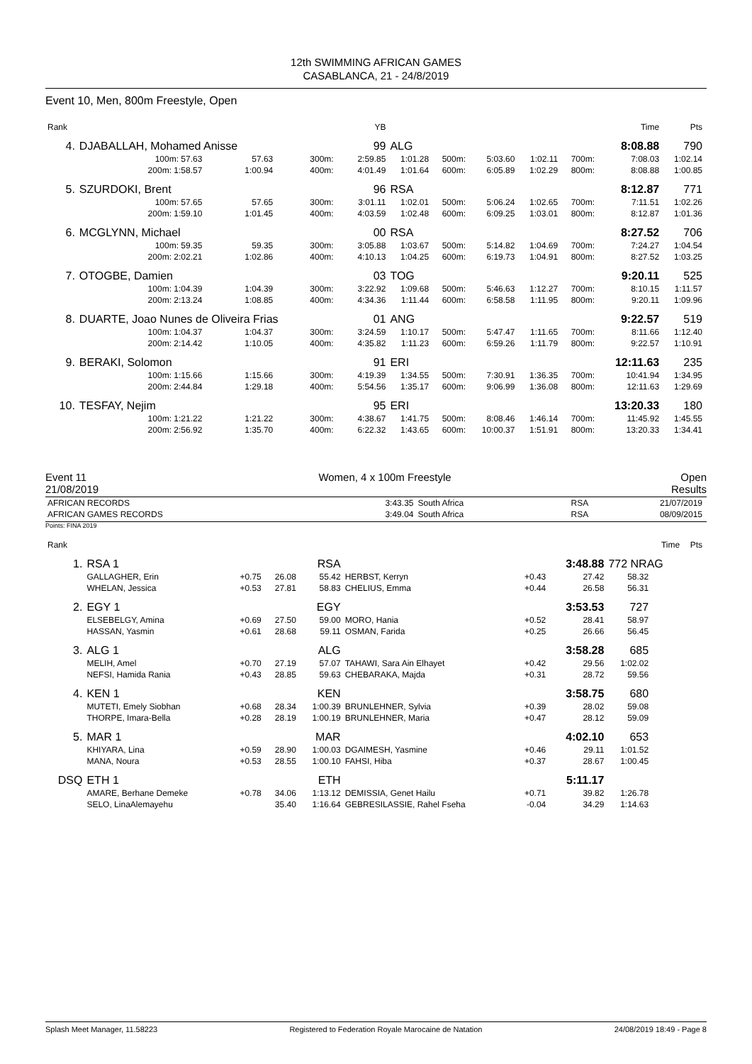12th SWIMMING AFRICAN GAMES
CASABLANCA, 21 - 24/8/2019
Event 10, Men, 800m Freestyle, Open
| Rank | | | | | YB | | | | | | Time | Pts |
| 4. | DJABALLAH, Mohamed Anisse | | | | 99 | ALG | | | | | 8:08.88 | 790 |
| | 100m: 57.63 | 57.63 | 300m: | | 2:59.85 | 1:01.28 | 500m: | 5:03.60 | 1:02.11 | 700m: | 7:08.03 | 1:02.14 |
| | 200m: 1:58.57 | 1:00.94 | 400m: | | 4:01.49 | 1:01.64 | 600m: | 6:05.89 | 1:02.29 | 800m: | 8:08.88 | 1:00.85 |
| 5. | SZURDOKI, Brent | | | | 96 | RSA | | | | | 8:12.87 | 771 |
| | 100m: 57.65 | 57.65 | 300m: | | 3:01.11 | 1:02.01 | 500m: | 5:06.24 | 1:02.65 | 700m: | 7:11.51 | 1:02.26 |
| | 200m: 1:59.10 | 1:01.45 | 400m: | | 4:03.59 | 1:02.48 | 600m: | 6:09.25 | 1:03.01 | 800m: | 8:12.87 | 1:01.36 |
| 6. | MCGLYNN, Michael | | | | 00 | RSA | | | | | 8:27.52 | 706 |
| | 100m: 59.35 | 59.35 | 300m: | | 3:05.88 | 1:03.67 | 500m: | 5:14.82 | 1:04.69 | 700m: | 7:24.27 | 1:04.54 |
| | 200m: 2:02.21 | 1:02.86 | 400m: | | 4:10.13 | 1:04.25 | 600m: | 6:19.73 | 1:04.91 | 800m: | 8:27.52 | 1:03.25 |
| 7. | OTOGBE, Damien | | | | 03 | TOG | | | | | 9:20.11 | 525 |
| | 100m: 1:04.39 | 1:04.39 | 300m: | | 3:22.92 | 1:09.68 | 500m: | 5:46.63 | 1:12.27 | 700m: | 8:10.15 | 1:11.57 |
| | 200m: 2:13.24 | 1:08.85 | 400m: | | 4:34.36 | 1:11.44 | 600m: | 6:58.58 | 1:11.95 | 800m: | 9:20.11 | 1:09.96 |
| 8. | DUARTE, Joao Nunes de Oliveira Frias | | | | 01 | ANG | | | | | 9:22.57 | 519 |
| | 100m: 1:04.37 | 1:04.37 | 300m: | | 3:24.59 | 1:10.17 | 500m: | 5:47.47 | 1:11.65 | 700m: | 8:11.66 | 1:12.40 |
| | 200m: 2:14.42 | 1:10.05 | 400m: | | 4:35.82 | 1:11.23 | 600m: | 6:59.26 | 1:11.79 | 800m: | 9:22.57 | 1:10.91 |
| 9. | BERAKI, Solomon | | | | 91 | ERI | | | | | 12:11.63 | 235 |
| | 100m: 1:15.66 | 1:15.66 | 300m: | | 4:19.39 | 1:34.55 | 500m: | 7:30.91 | 1:36.35 | 700m: | 10:41.94 | 1:34.95 |
| | 200m: 2:44.84 | 1:29.18 | 400m: | | 5:54.56 | 1:35.17 | 600m: | 9:06.99 | 1:36.08 | 800m: | 12:11.63 | 1:29.69 |
| 10. | TESFAY, Nejim | | | | 95 | ERI | | | | | 13:20.33 | 180 |
| | 100m: 1:21.22 | 1:21.22 | 300m: | | 4:38.67 | 1:41.75 | 500m: | 8:08.46 | 1:46.14 | 700m: | 11:45.92 | 1:45.55 |
| | 200m: 2:56.92 | 1:35.70 | 400m: | | 6:22.32 | 1:43.65 | 600m: | 10:00.37 | 1:51.91 | 800m: | 13:20.33 | 1:34.41 |
Event 11
21/08/2019 Women, 4 x 100m Freestyle Open
Results
| AFRICAN RECORDS | 3:43.35 | South Africa | RSA | 21/07/2019 |
| AFRICAN GAMES RECORDS | 3:49.04 | South Africa | RSA | 08/09/2015 |
Points: FINA 2019
| Rank | | | | | | | | | Time | Pts |
| 1. | RSA 1 | | | RSA | | | 3:48.88 | 772 NRAG | | |
| | GALLAGHER, Erin | +0.75 | 26.08 | 55.42 | HERBST, Kerryn | +0.43 | 27.42 | 58.32 | | |
| | WHELAN, Jessica | +0.53 | 27.81 | 58.83 | CHELIUS, Emma | +0.44 | 26.58 | 56.31 | | |
| 2. | EGY 1 | | | EGY | | | 3:53.53 | 727 | | |
| | ELSEBELGY, Amina | +0.69 | 27.50 | 59.00 | MORO, Hania | +0.52 | 28.41 | 58.97 | | |
| | HASSAN, Yasmin | +0.61 | 28.68 | 59.11 | OSMAN, Farida | +0.25 | 26.66 | 56.45 | | |
| 3. | ALG 1 | | | ALG | | | 3:58.28 | 685 | | |
| | MELIH, Amel | +0.70 | 27.19 | 57.07 | TAHAWI, Sara Ain Elhayet | +0.42 | 29.56 | 1:02.02 | | |
| | NEFSI, Hamida Rania | +0.43 | 28.85 | 59.63 | CHEBARAKA, Majda | +0.31 | 28.72 | 59.56 | | |
| 4. | KEN 1 | | | KEN | | | 3:58.75 | 680 | | |
| | MUTETI, Emely Siobhan | +0.68 | 28.34 | 1:00.39 | BRUNLEHNER, Sylvia | +0.39 | 28.02 | 59.08 | | |
| | THORPE, Imara-Bella | +0.28 | 28.19 | 1:00.19 | BRUNLEHNER, Maria | +0.47 | 28.12 | 59.09 | | |
| 5. | MAR 1 | | | MAR | | | 4:02.10 | 653 | | |
| | KHIYARA, Lina | +0.59 | 28.90 | 1:00.03 | DGAIMESH, Yasmine | +0.46 | 29.11 | 1:01.52 | | |
| | MANA, Noura | +0.53 | 28.55 | 1:00.10 | FAHSI, Hiba | +0.37 | 28.67 | 1:00.45 | | |
| DSQ | ETH 1 | | | ETH | | | 5:11.17 | | | |
| | AMARE, Berhane Demeke | +0.78 | 34.06 | 1:13.12 | DEMISSIA, Genet Hailu | +0.71 | 39.82 | 1:26.78 | | |
| | SELO, LinaAlemayehu | | 35.40 | 1:16.64 | GEBRESILASSIE, Rahel Fseha | -0.04 | 34.29 | 1:14.63 | | |
Splash Meet Manager, 11.58223 Registered to Federation Royale Marocaine de Natation 24/08/2019 18:49 - Page 8